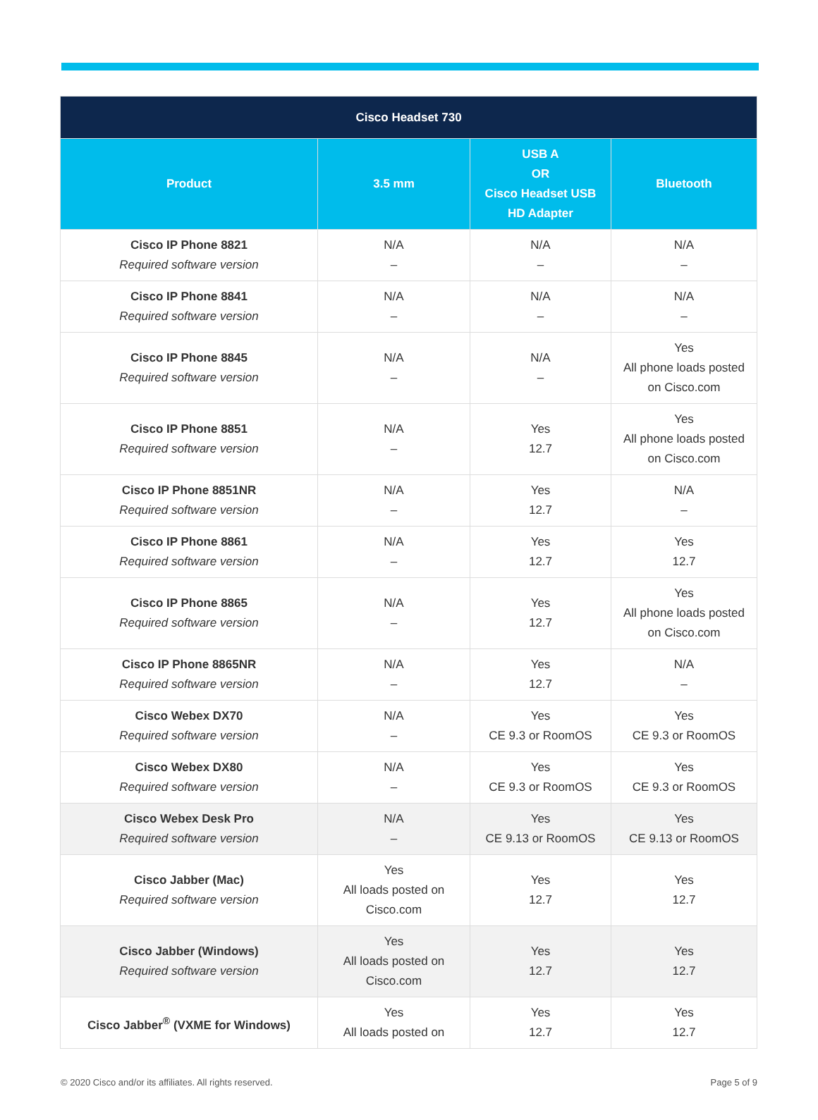| Cisco Headset 730 | | | |
| --- | --- | --- | --- |
| Product | 3.5 mm | USB A OR Cisco Headset USB HD Adapter | Bluetooth |
| Cisco IP Phone 8821 Required software version | N/A – | N/A – | N/A – |
| Cisco IP Phone 8841 Required software version | N/A – | N/A – | N/A – |
| Cisco IP Phone 8845 Required software version | N/A – | N/A – | Yes All phone loads posted on Cisco.com |
| Cisco IP Phone 8851 Required software version | N/A – | Yes 12.7 | Yes All phone loads posted on Cisco.com |
| Cisco IP Phone 8851NR Required software version | N/A – | Yes 12.7 | N/A – |
| Cisco IP Phone 8861 Required software version | N/A – | Yes 12.7 | Yes 12.7 |
| Cisco IP Phone 8865 Required software version | N/A – | Yes 12.7 | Yes All phone loads posted on Cisco.com |
| Cisco IP Phone 8865NR Required software version | N/A – | Yes 12.7 | N/A – |
| Cisco Webex DX70 Required software version | N/A – | Yes CE 9.3 or RoomOS | Yes CE 9.3 or RoomOS |
| Cisco Webex DX80 Required software version | N/A – | Yes CE 9.3 or RoomOS | Yes CE 9.3 or RoomOS |
| Cisco Webex Desk Pro Required software version | N/A – | Yes CE 9.13 or RoomOS | Yes CE 9.13 or RoomOS |
| Cisco Jabber (Mac) Required software version | Yes All loads posted on Cisco.com | Yes 12.7 | Yes 12.7 |
| Cisco Jabber (Windows) Required software version | Yes All loads posted on Cisco.com | Yes 12.7 | Yes 12.7 |
| Cisco Jabber<sup>®</sup> (VXME for Windows) | Yes All loads posted on | Yes 12.7 | Yes 12.7 |
© 2020 Cisco and/or its affiliates. All rights reserved. Page 5 of 9